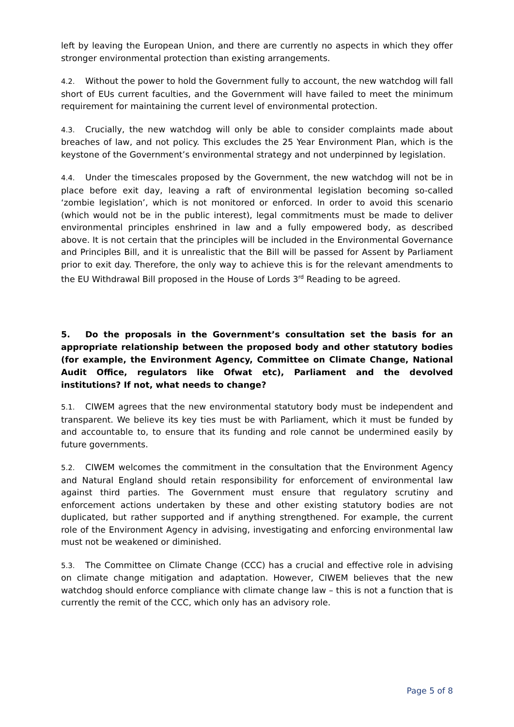left by leaving the European Union, and there are currently no aspects in which they offer stronger environmental protection than existing arrangements.
4.2. Without the power to hold the Government fully to account, the new watchdog will fall short of EUs current faculties, and the Government will have failed to meet the minimum requirement for maintaining the current level of environmental protection.
4.3. Crucially, the new watchdog will only be able to consider complaints made about breaches of law, and not policy. This excludes the 25 Year Environment Plan, which is the keystone of the Government’s environmental strategy and not underpinned by legislation.
4.4. Under the timescales proposed by the Government, the new watchdog will not be in place before exit day, leaving a raft of environmental legislation becoming so-called ‘zombie legislation’, which is not monitored or enforced. In order to avoid this scenario (which would not be in the public interest), legal commitments must be made to deliver environmental principles enshrined in law and a fully empowered body, as described above. It is not certain that the principles will be included in the Environmental Governance and Principles Bill, and it is unrealistic that the Bill will be passed for Assent by Parliament prior to exit day. Therefore, the only way to achieve this is for the relevant amendments to the EU Withdrawal Bill proposed in the House of Lords 3<sup>rd</sup> Reading to be agreed.
5. Do the proposals in the Government’s consultation set the basis for an appropriate relationship between the proposed body and other statutory bodies (for example, the Environment Agency, Committee on Climate Change, National Audit Office, regulators like Ofwat etc), Parliament and the devolved institutions? If not, what needs to change?
5.1. CIWEM agrees that the new environmental statutory body must be independent and transparent. We believe its key ties must be with Parliament, which it must be funded by and accountable to, to ensure that its funding and role cannot be undermined easily by future governments.
5.2. CIWEM welcomes the commitment in the consultation that the Environment Agency and Natural England should retain responsibility for enforcement of environmental law against third parties. The Government must ensure that regulatory scrutiny and enforcement actions undertaken by these and other existing statutory bodies are not duplicated, but rather supported and if anything strengthened. For example, the current role of the Environment Agency in advising, investigating and enforcing environmental law must not be weakened or diminished.
5.3. The Committee on Climate Change (CCC) has a crucial and effective role in advising on climate change mitigation and adaptation. However, CIWEM believes that the new watchdog should enforce compliance with climate change law – this is not a function that is currently the remit of the CCC, which only has an advisory role.
Page 5 of 8